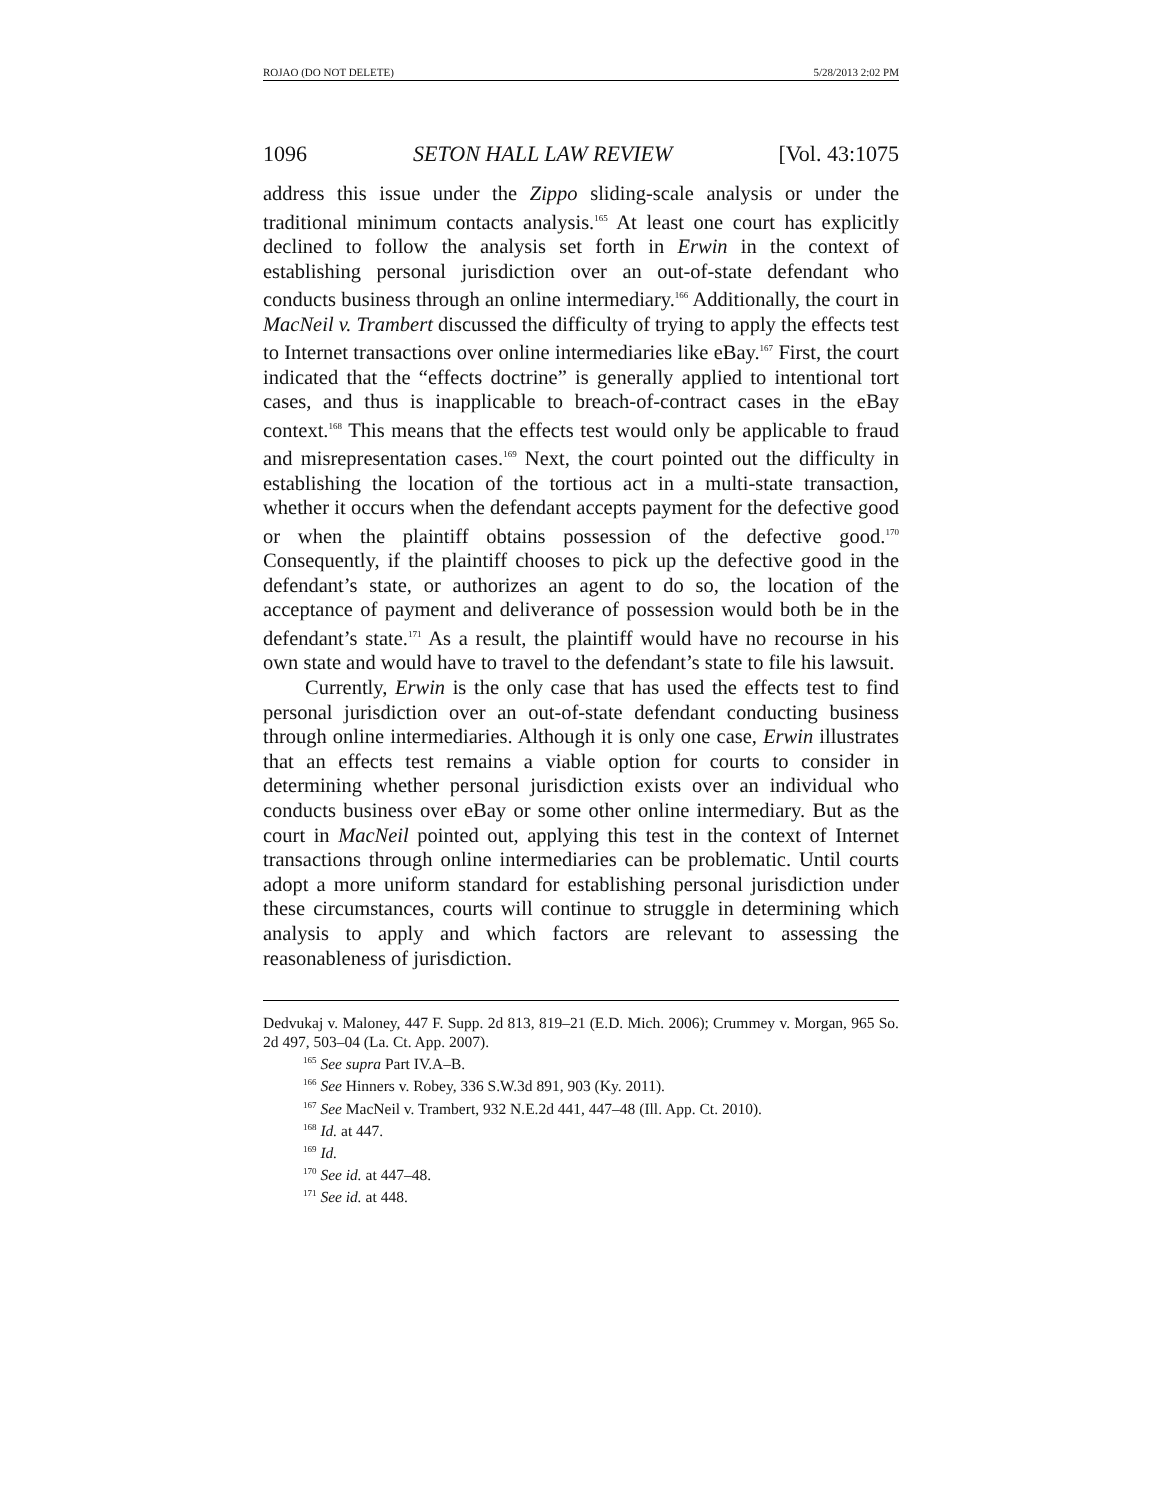ROJAO (DO NOT DELETE) 5/28/2013 2:02 PM
1096 SETON HALL LAW REVIEW [Vol. 43:1075
address this issue under the Zippo sliding-scale analysis or under the traditional minimum contacts analysis.<sup>165</sup> At least one court has explicitly declined to follow the analysis set forth in Erwin in the context of establishing personal jurisdiction over an out-of-state defendant who conducts business through an online intermediary.<sup>166</sup> Additionally, the court in MacNeil v. Trambert discussed the difficulty of trying to apply the effects test to Internet transactions over online intermediaries like eBay.<sup>167</sup> First, the court indicated that the “effects doctrine” is generally applied to intentional tort cases, and thus is inapplicable to breach-of-contract cases in the eBay context.<sup>168</sup> This means that the effects test would only be applicable to fraud and misrepresentation cases.<sup>169</sup> Next, the court pointed out the difficulty in establishing the location of the tortious act in a multi-state transaction, whether it occurs when the defendant accepts payment for the defective good or when the plaintiff obtains possession of the defective good.<sup>170</sup> Consequently, if the plaintiff chooses to pick up the defective good in the defendant’s state, or authorizes an agent to do so, the location of the acceptance of payment and deliverance of possession would both be in the defendant’s state.<sup>171</sup> As a result, the plaintiff would have no recourse in his own state and would have to travel to the defendant’s state to file his lawsuit.
Currently, Erwin is the only case that has used the effects test to find personal jurisdiction over an out-of-state defendant conducting business through online intermediaries. Although it is only one case, Erwin illustrates that an effects test remains a viable option for courts to consider in determining whether personal jurisdiction exists over an individual who conducts business over eBay or some other online intermediary. But as the court in MacNeil pointed out, applying this test in the context of Internet transactions through online intermediaries can be problematic. Until courts adopt a more uniform standard for establishing personal jurisdiction under these circumstances, courts will continue to struggle in determining which analysis to apply and which factors are relevant to assessing the reasonableness of jurisdiction.
Dedvukaj v. Maloney, 447 F. Supp. 2d 813, 819–21 (E.D. Mich. 2006); Crummey v. Morgan, 965 So. 2d 497, 503–04 (La. Ct. App. 2007).
<sup>165</sup> See supra Part IV.A–B.
<sup>166</sup> See Hinners v. Robey, 336 S.W.3d 891, 903 (Ky. 2011).
<sup>167</sup> See MacNeil v. Trambert, 932 N.E.2d 441, 447–48 (Ill. App. Ct. 2010).
<sup>168</sup> Id. at 447.
<sup>169</sup> Id.
<sup>170</sup> See id. at 447–48.
<sup>171</sup> See id. at 448.